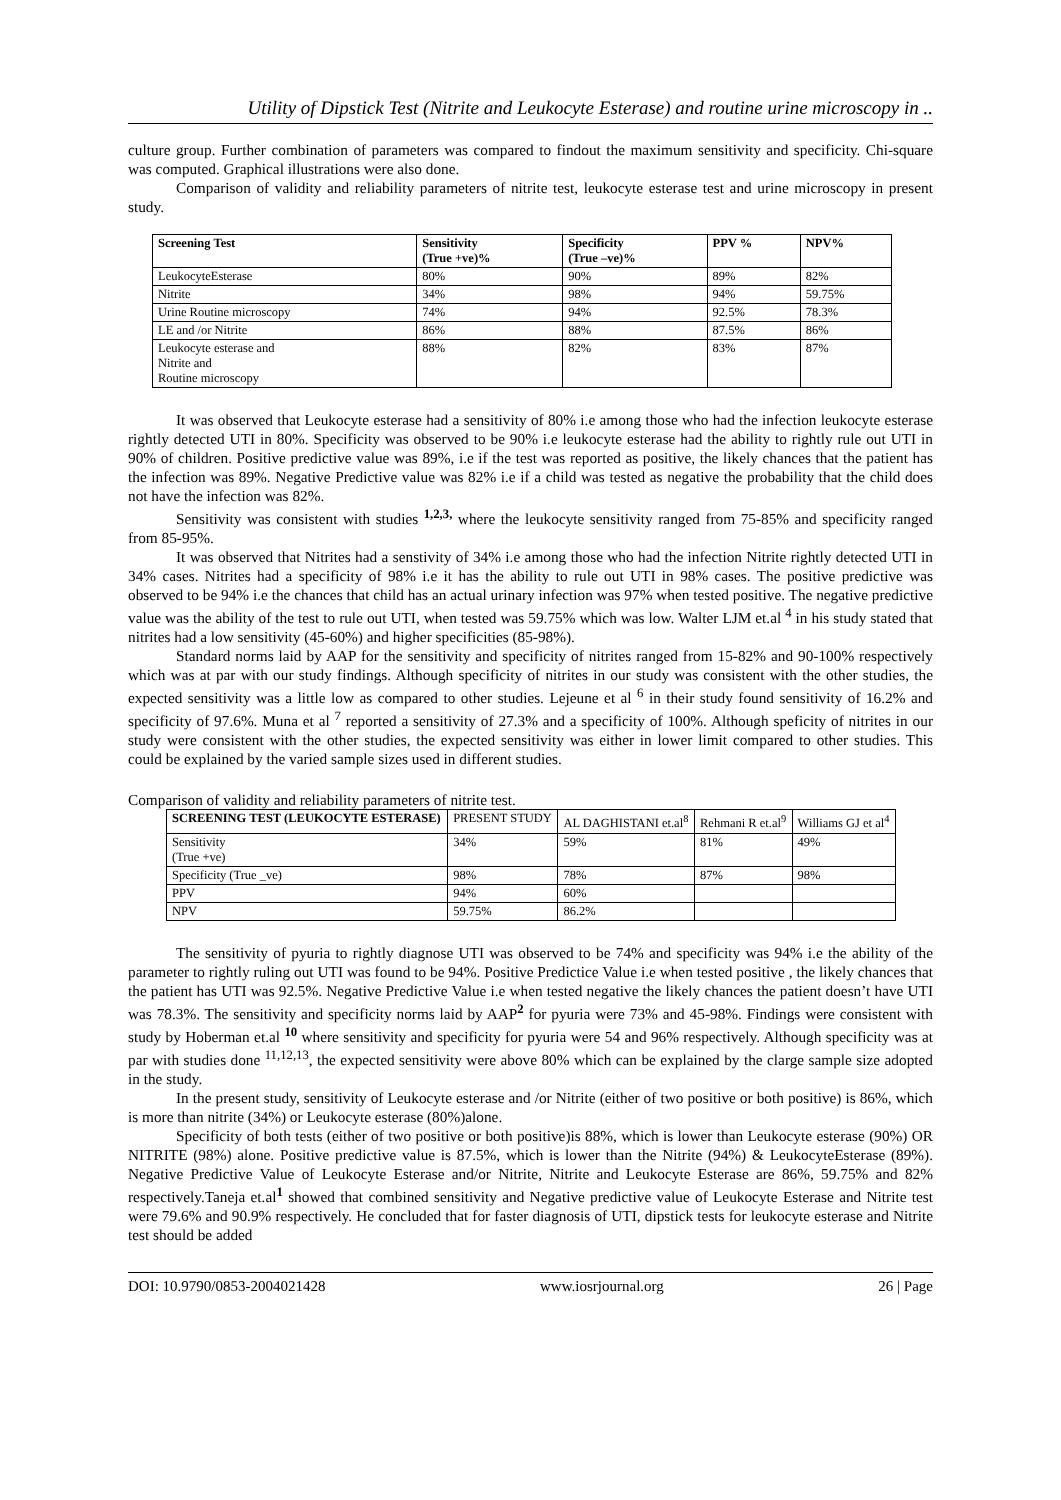Utility of Dipstick Test (Nitrite and Leukocyte Esterase) and routine urine microscopy in ..
culture group. Further combination of parameters was compared to findout the maximum sensitivity and specificity. Chi-square was computed. Graphical illustrations were also done.
Comparison of validity and reliability parameters of nitrite test, leukocyte esterase test and urine microscopy in present study.
| Screening Test | Sensitivity (True +ve)% | Specificity (True –ve)% | PPV % | NPV% |
| --- | --- | --- | --- | --- |
| LeukocyteEsterase | 80% | 90% | 89% | 82% |
| Nitrite | 34% | 98% | 94% | 59.75% |
| Urine Routine microscopy | 74% | 94% | 92.5% | 78.3% |
| LE and /or Nitrite | 86% | 88% | 87.5% | 86% |
| Leukocyte esterase and Nitrite and Routine microscopy | 88% | 82% | 83% | 87% |
It was observed that Leukocyte esterase had a sensitivity of 80% i.e among those who had the infection leukocyte esterase rightly detected UTI in 80%. Specificity was observed to be 90% i.e leukocyte esterase had the ability to rightly rule out UTI in 90% of children. Positive predictive value was 89%, i.e if the test was reported as positive, the likely chances that the patient has the infection was 89%. Negative Predictive value was 82% i.e if a child was tested as negative the probability that the child does not have the infection was 82%.
Sensitivity was consistent with studies <sup>1,2,3,</sup> where the leukocyte sensitivity ranged from 75-85% and specificity ranged from 85-95%.
It was observed that Nitrites had a senstivity of 34% i.e among those who had the infection Nitrite rightly detected UTI in 34% cases. Nitrites had a specificity of 98% i.e it has the ability to rule out UTI in 98% cases. The positive predictive was observed to be 94% i.e the chances that child has an actual urinary infection was 97% when tested positive. The negative predictive value was the ability of the test to rule out UTI, when tested was 59.75% which was low. Walter LJM et.al <sup>4</sup> in his study stated that nitrites had a low sensitivity (45-60%) and higher specificities (85-98%).
Standard norms laid by AAP for the sensitivity and specificity of nitrites ranged from 15-82% and 90-100% respectively which was at par with our study findings. Although specificity of nitrites in our study was consistent with the other studies, the expected sensitivity was a little low as compared to other studies. Lejeune et al <sup>6</sup> in their study found sensitivity of 16.2% and specificity of 97.6%. Muna et al <sup>7</sup> reported a sensitivity of 27.3% and a specificity of 100%. Although speficity of nitrites in our study were consistent with the other studies, the expected sensitivity was either in lower limit compared to other studies. This could be explained by the varied sample sizes used in different studies.
Comparison of validity and reliability parameters of nitrite test.
| SCREENING TEST (LEUKOCYTE ESTERASE) | PRESENT STUDY | AL DAGHISTANI et.al<sup>8</sup> | Rehmani R et.al<sup>9</sup> | Williams GJ et al<sup>4</sup> |
| Sensitivity (True +ve) | 34% | 59% | 81% | 49% |
| Specificity (True _ve) | 98% | 78% | 87% | 98% |
| PPV | 94% | 60% | | |
| NPV | 59.75% | 86.2% | | |
The sensitivity of pyuria to rightly diagnose UTI was observed to be 74% and specificity was 94% i.e the ability of the parameter to rightly ruling out UTI was found to be 94%. Positive Predictice Value i.e when tested positive , the likely chances that the patient has UTI was 92.5%. Negative Predictive Value i.e when tested negative the likely chances the patient doesn’t have UTI was 78.3%. The sensitivity and specificity norms laid by AAP<sup>2</sup> for pyuria were 73% and 45-98%. Findings were consistent with study by Hoberman et.al <sup>10</sup> where sensitivity and specificity for pyuria were 54 and 96% respectively. Although specificity was at par with studies done <sup>11,12,13</sup>, the expected sensitivity were above 80% which can be explained by the clarge sample size adopted in the study.
In the present study, sensitivity of Leukocyte esterase and /or Nitrite (either of two positive or both positive) is 86%, which is more than nitrite (34%) or Leukocyte esterase (80%)alone.
Specificity of both tests (either of two positive or both positive)is 88%, which is lower than Leukocyte esterase (90%) OR NITRITE (98%) alone. Positive predictive value is 87.5%, which is lower than the Nitrite (94%) & LeukocyteEsterase (89%). Negative Predictive Value of Leukocyte Esterase and/or Nitrite, Nitrite and Leukocyte Esterase are 86%, 59.75% and 82% respectively.Taneja et.al<sup>1</sup> showed that combined sensitivity and Negative predictive value of Leukocyte Esterase and Nitrite test were 79.6% and 90.9% respectively. He concluded that for faster diagnosis of UTI, dipstick tests for leukocyte esterase and Nitrite test should be added
DOI: 10.9790/0853-2004021428 www.iosrjournal.org 26 | Page